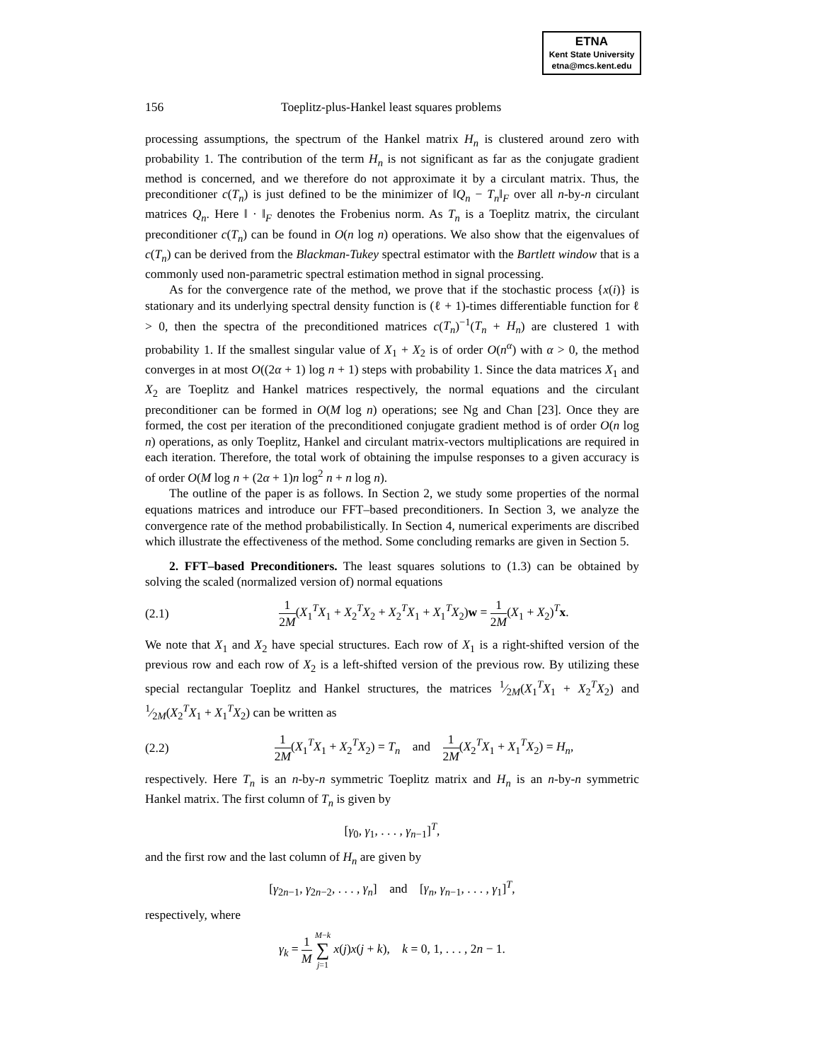ETNA
Kent State University
etna@mcs.kent.edu
156 Toeplitz-plus-Hankel least squares problems
processing assumptions, the spectrum of the Hankel matrix H<sub>n</sub> is clustered around zero with probability 1. The contribution of the term H<sub>n</sub> is not significant as far as the conjugate gradient method is concerned, and we therefore do not approximate it by a circulant matrix. Thus, the preconditioner c(T<sub>n</sub>) is just defined to be the minimizer of ‖Q<sub>n</sub> − T<sub>n</sub>‖<sub>F</sub> over all n-by-n circulant matrices Q<sub>n</sub>. Here ‖ · ‖<sub>F</sub> denotes the Frobenius norm. As T<sub>n</sub> is a Toeplitz matrix, the circulant preconditioner c(T<sub>n</sub>) can be found in O(n log n) operations. We also show that the eigenvalues of c(T<sub>n</sub>) can be derived from the Blackman-Tukey spectral estimator with the Bartlett window that is a commonly used non-parametric spectral estimation method in signal processing.
As for the convergence rate of the method, we prove that if the stochastic process {x(i)} is stationary and its underlying spectral density function is (ℓ + 1)-times differentiable function for ℓ > 0, then the spectra of the preconditioned matrices c(T<sub>n</sub>)<sup>−1</sup>(T<sub>n</sub> + H<sub>n</sub>) are clustered 1 with probability 1. If the smallest singular value of X<sub>1</sub> + X<sub>2</sub> is of order O(n<sup>α</sup>) with α > 0, the method converges in at most O((2α + 1) log n + 1) steps with probability 1. Since the data matrices X<sub>1</sub> and X<sub>2</sub> are Toeplitz and Hankel matrices respectively, the normal equations and the circulant preconditioner can be formed in O(M log n) operations; see Ng and Chan [23]. Once they are formed, the cost per iteration of the preconditioned conjugate gradient method is of order O(n log n) operations, as only Toeplitz, Hankel and circulant matrix-vectors multiplications are required in each iteration. Therefore, the total work of obtaining the impulse responses to a given accuracy is of order O(M log n + (2α + 1)n log<sup>2</sup> n + n log n).
The outline of the paper is as follows. In Section 2, we study some properties of the normal equations matrices and introduce our FFT–based preconditioners. In Section 3, we analyze the convergence rate of the method probabilistically. In Section 4, numerical experiments are discribed which illustrate the effectiveness of the method. Some concluding remarks are given in Section 5.
2. FFT–based Preconditioners. The least squares solutions to (1.3) can be obtained by solving the scaled (normalized version of) normal equations
(2.1) 1 2M(X<sub>1</sub><sup>T</sup>X<sub>1</sub> + X<sub>2</sub><sup>T</sup>X<sub>2</sub> + X<sub>2</sub><sup>T</sup>X<sub>1</sub> + X<sub>1</sub><sup>T</sup>X<sub>2</sub>)w = 1 2M(X<sub>1</sub> + X<sub>2</sub>)<sup>T</sup>x.
We note that X<sub>1</sub> and X<sub>2</sub> have special structures. Each row of X<sub>1</sub> is a right-shifted version of the previous row and each row of X<sub>2</sub> is a left-shifted version of the previous row. By utilizing these special rectangular Toeplitz and Hankel structures, the matrices 1⁄2M(X<sub>1</sub><sup>T</sup>X<sub>1</sub> + X<sub>2</sub><sup>T</sup>X<sub>2</sub>) and 1⁄2M(X<sub>2</sub><sup>T</sup>X<sub>1</sub> + X<sub>1</sub><sup>T</sup>X<sub>2</sub>) can be written as
(2.2) 1 2M(X<sub>1</sub><sup>T</sup>X<sub>1</sub> + X<sub>2</sub><sup>T</sup>X<sub>2</sub>) = T<sub>n</sub> and 1 2M(X<sub>2</sub><sup>T</sup>X<sub>1</sub> + X<sub>1</sub><sup>T</sup>X<sub>2</sub>) = H<sub>n</sub>,
respectively. Here T<sub>n</sub> is an n-by-n symmetric Toeplitz matrix and H<sub>n</sub> is an n-by-n symmetric Hankel matrix. The first column of T<sub>n</sub> is given by
[γ<sub>0</sub>, γ<sub>1</sub>, . . . , γ<sub>n−1</sub>]<sup>T</sup>,
and the first row and the last column of H<sub>n</sub> are given by
[γ<sub>2n−1</sub>, γ<sub>2n−2</sub>, . . . , γ<sub>n</sub>] and [γ<sub>n</sub>, γ<sub>n−1</sub>, . . . , γ<sub>1</sub>]<sup>T</sup>,
respectively, where
γ<sub>k</sub> = 1 M M−k ∑ j=1 x(j)x(j + k), k = 0, 1, . . . , 2n − 1.